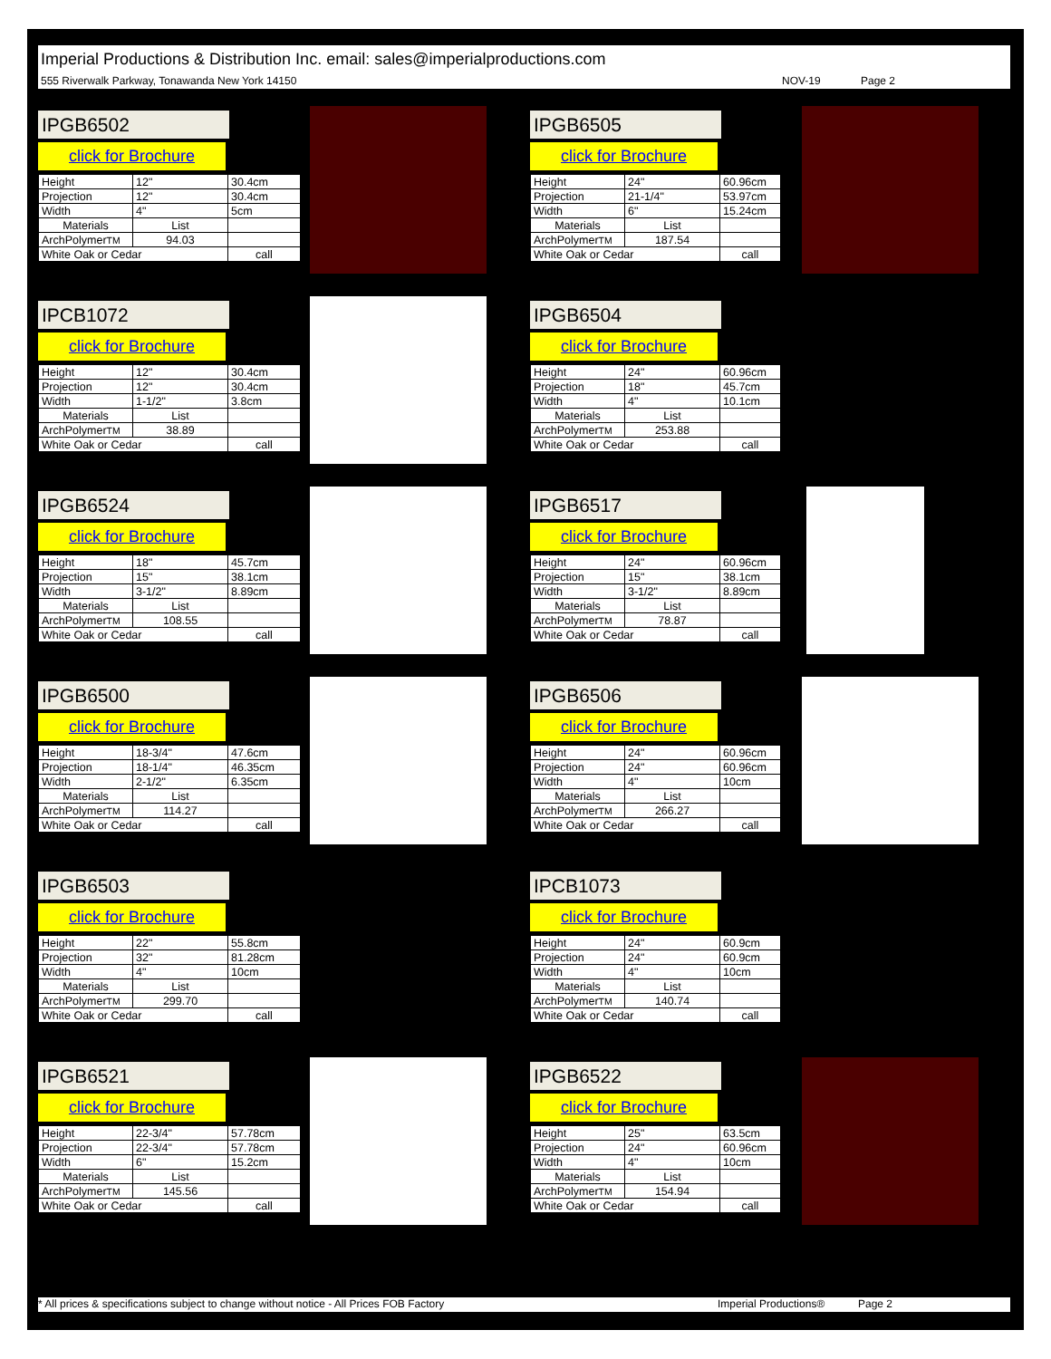Imperial Productions & Distribution Inc. email: sales@imperialproductions.com
555 Riverwalk Parkway, Tonawanda New York 14150 NOV-19 Page 2
IPGB6502
click for Brochure
| Height | 12" | 30.4cm |
| Projection | 12" | 30.4cm |
| Width | 4" | 5cm |
| Materials | List | |
| ArchPolymer TM | 94.03 | |
| White Oak or Cedar | | call |
IPGB6505
click for Brochure
| Height | 24" | 60.96cm |
| Projection | 21-1/4" | 53.97cm |
| Width | 6" | 15.24cm |
| Materials | List | |
| ArchPolymer TM | 187.54 | |
| White Oak or Cedar | | call |
IPCB1072
click for Brochure
| Height | 12" | 30.4cm |
| Projection | 12" | 30.4cm |
| Width | 1-1/2" | 3.8cm |
| Materials | List | |
| ArchPolymer TM | 38.89 | |
| White Oak or Cedar | | call |
IPGB6504
click for Brochure
| Height | 24" | 60.96cm |
| Projection | 18" | 45.7cm |
| Width | 4" | 10.1cm |
| Materials | List | |
| ArchPolymer TM | 253.88 | |
| White Oak or Cedar | | call |
IPGB6524
click for Brochure
| Height | 18" | 45.7cm |
| Projection | 15" | 38.1cm |
| Width | 3-1/2" | 8.89cm |
| Materials | List | |
| ArchPolymer TM | 108.55 | |
| White Oak or Cedar | | call |
IPGB6517
click for Brochure
| Height | 24" | 60.96cm |
| Projection | 15" | 38.1cm |
| Width | 3-1/2" | 8.89cm |
| Materials | List | |
| ArchPolymer TM | 78.87 | |
| White Oak or Cedar | | call |
IPGB6500
click for Brochure
| Height | 18-3/4" | 47.6cm |
| Projection | 18-1/4" | 46.35cm |
| Width | 2-1/2" | 6.35cm |
| Materials | List | |
| ArchPolymer TM | 114.27 | |
| White Oak or Cedar | | call |
IPGB6506
click for Brochure
| Height | 24" | 60.96cm |
| Projection | 24" | 60.96cm |
| Width | 4" | 10cm |
| Materials | List | |
| ArchPolymer TM | 266.27 | |
| White Oak or Cedar | | call |
IPGB6503
click for Brochure
| Height | 22" | 55.8cm |
| Projection | 32" | 81.28cm |
| Width | 4" | 10cm |
| Materials | List | |
| ArchPolymer TM | 299.70 | |
| White Oak or Cedar | | call |
IPCB1073
click for Brochure
| Height | 24" | 60.9cm |
| Projection | 24" | 60.9cm |
| Width | 4" | 10cm |
| Materials | List | |
| ArchPolymer TM | 140.74 | |
| White Oak or Cedar | | call |
IPGB6521
click for Brochure
| Height | 22-3/4" | 57.78cm |
| Projection | 22-3/4" | 57.78cm |
| Width | 6" | 15.2cm |
| Materials | List | |
| ArchPolymer TM | 145.56 | |
| White Oak or Cedar | | call |
IPGB6522
click for Brochure
| Height | 25" | 63.5cm |
| Projection | 24" | 60.96cm |
| Width | 4" | 10cm |
| Materials | List | |
| ArchPolymer TM | 154.94 | |
| White Oak or Cedar | | call |
* All prices & specifications subject to change without notice - All Prices FOB Factory Imperial Productions® Page 2